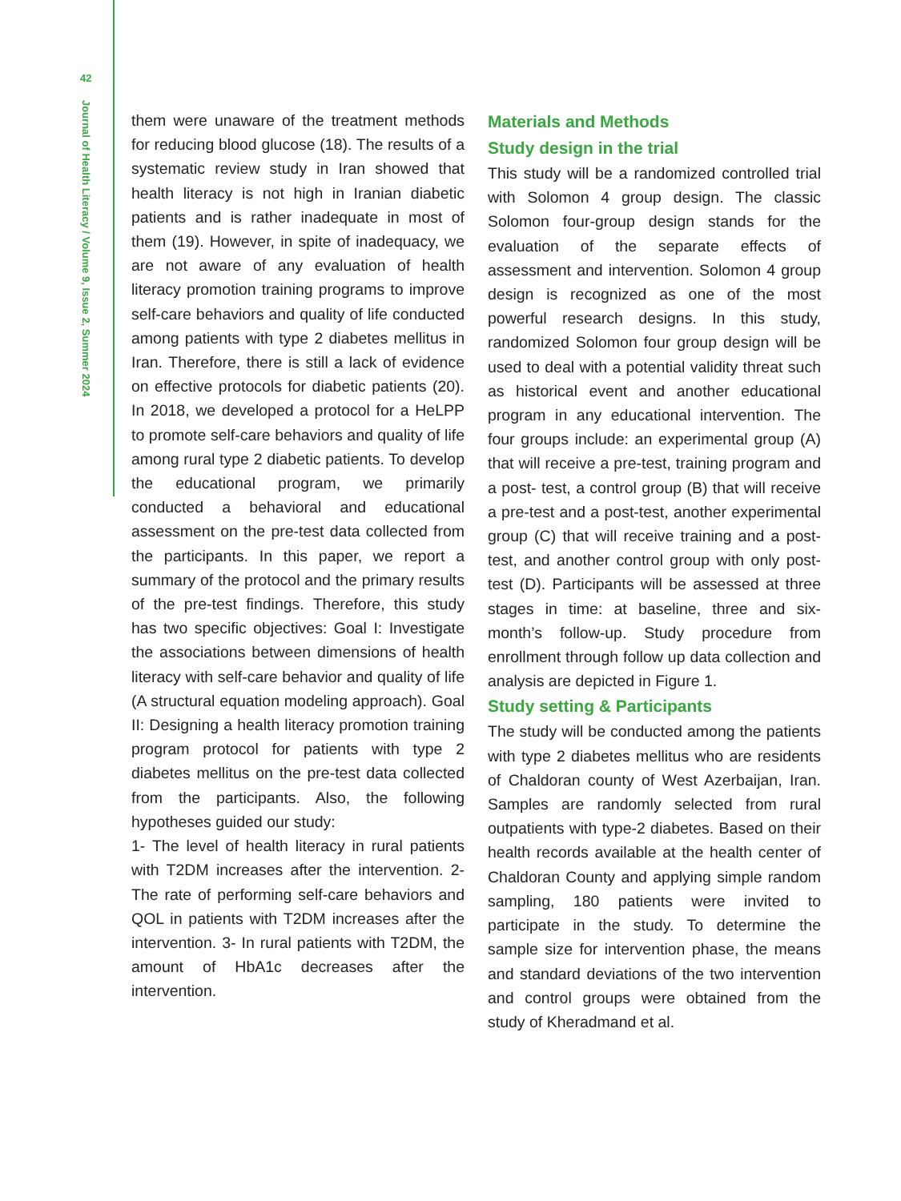42
Journal of Health Literacy / Volume 9, Issue 2, Summer 2024
them were unaware of the treatment methods for reducing blood glucose (18). The results of a systematic review study in Iran showed that health literacy is not high in Iranian diabetic patients and is rather inadequate in most of them (19). However, in spite of inadequacy, we are not aware of any evaluation of health literacy promotion training programs to improve self-care behaviors and quality of life conducted among patients with type 2 diabetes mellitus in Iran. Therefore, there is still a lack of evidence on effective protocols for diabetic patients (20). In 2018, we developed a protocol for a HeLPP to promote self-care behaviors and quality of life among rural type 2 diabetic patients. To develop the educational program, we primarily conducted a behavioral and educational assessment on the pre-test data collected from the participants. In this paper, we report a summary of the protocol and the primary results of the pre-test findings. Therefore, this study has two specific objectives: Goal I: Investigate the associations between dimensions of health literacy with self-care behavior and quality of life (A structural equation modeling approach). Goal II: Designing a health literacy promotion training program protocol for patients with type 2 diabetes mellitus on the pre-test data collected from the participants. Also, the following hypotheses guided our study:
1- The level of health literacy in rural patients with T2DM increases after the intervention. 2- The rate of performing self-care behaviors and QOL in patients with T2DM increases after the intervention. 3- In rural patients with T2DM, the amount of HbA1c decreases after the intervention.
Materials and Methods
Study design in the trial
This study will be a randomized controlled trial with Solomon 4 group design. The classic Solomon four-group design stands for the evaluation of the separate effects of assessment and intervention. Solomon 4 group design is recognized as one of the most powerful research designs. In this study, randomized Solomon four group design will be used to deal with a potential validity threat such as historical event and another educational program in any educational intervention. The four groups include: an experimental group (A) that will receive a pre-test, training program and a post- test, a control group (B) that will receive a pre-test and a post-test, another experimental group (C) that will receive training and a post-test, and another control group with only post-test (D). Participants will be assessed at three stages in time: at baseline, three and six-month’s follow-up. Study procedure from enrollment through follow up data collection and analysis are depicted in Figure 1.
Study setting & Participants
The study will be conducted among the patients with type 2 diabetes mellitus who are residents of Chaldoran county of West Azerbaijan, Iran. Samples are randomly selected from rural outpatients with type-2 diabetes. Based on their health records available at the health center of Chaldoran County and applying simple random sampling, 180 patients were invited to participate in the study. To determine the sample size for intervention phase, the means and standard deviations of the two intervention and control groups were obtained from the study of Kheradmand et al.